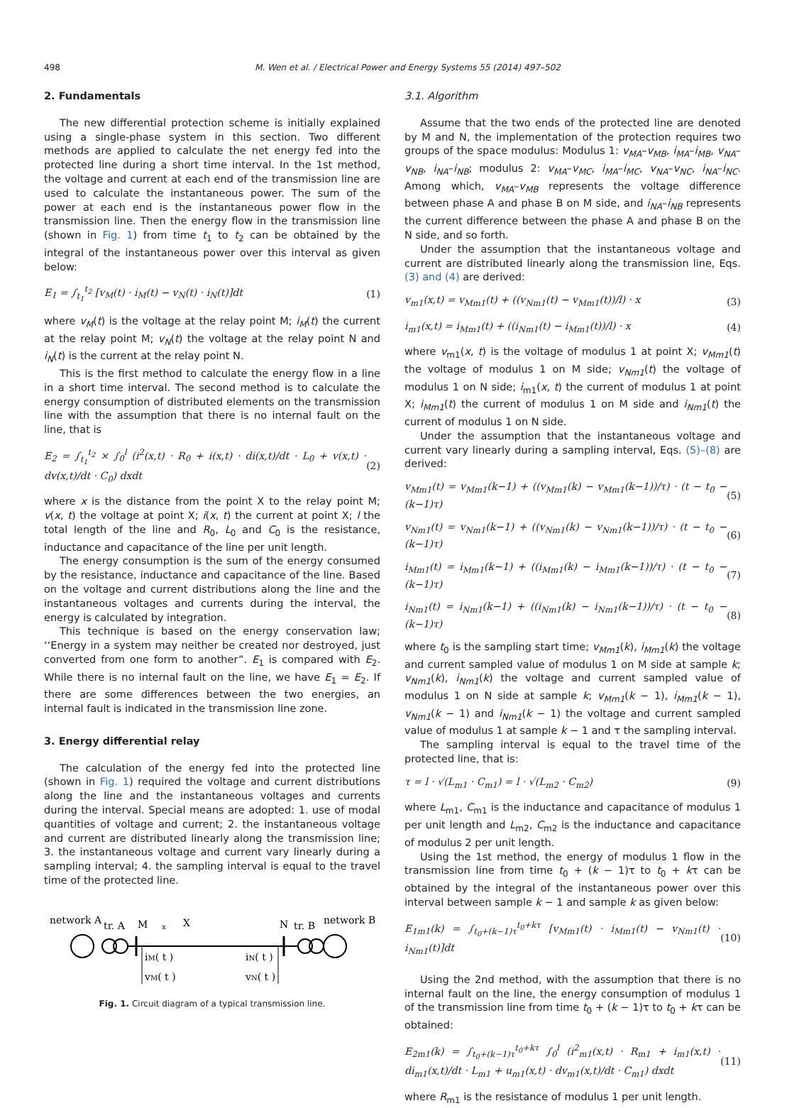498 M. Wen et al. / Electrical Power and Energy Systems 55 (2014) 497–502
2. Fundamentals
The new differential protection scheme is initially explained using a single-phase system in this section. Two different methods are applied to calculate the net energy fed into the protected line during a short time interval. In the 1st method, the voltage and current at each end of the transmission line are used to calculate the instantaneous power. The sum of the power at each end is the instantaneous power flow in the transmission line. Then the energy flow in the transmission line (shown in Fig. 1) from time t<sub>1</sub> to t<sub>2</sub> can be obtained by the integral of the instantaneous power over this interval as given below:
E<sub>1</sub> = ∫<sub>t<sub>1</sub></sub><sup>t<sub>2</sub></sup> [v<sub>M</sub>(t) · i<sub>M</sub>(t) − v<sub>N</sub>(t) · i<sub>N</sub>(t)]dt (1)
where v<sub>M</sub>(t) is the voltage at the relay point M; i<sub>M</sub>(t) the current at the relay point M; v<sub>N</sub>(t) the voltage at the relay point N and i<sub>N</sub>(t) is the current at the relay point N.
This is the first method to calculate the energy flow in a line in a short time interval. The second method is to calculate the energy consumption of distributed elements on the transmission line with the assumption that there is no internal fault on the line, that is
E<sub>2</sub> = ∫<sub>t<sub>1</sub></sub><sup>t<sub>2</sub></sup> × ∫<sub>0</sub><sup>l</sup> (i<sup>2</sup>(x,t) · R<sub>0</sub> + i(x,t) · di(x,t)/dt · L<sub>0</sub> + v(x,t) · dv(x,t)/dt · C<sub>0</sub>) dxdt (2)
where x is the distance from the point X to the relay point M; v(x, t) the voltage at point X; i(x, t) the current at point X; l the total length of the line and R<sub>0</sub>, L<sub>0</sub> and C<sub>0</sub> is the resistance, inductance and capacitance of the line per unit length.
The energy consumption is the sum of the energy consumed by the resistance, inductance and capacitance of the line. Based on the voltage and current distributions along the line and the instantaneous voltages and currents during the interval, the energy is calculated by integration.
This technique is based on the energy conservation law; ‘‘Energy in a system may neither be created nor destroyed, just converted from one form to another”. E<sub>1</sub> is compared with E<sub>2</sub>. While there is no internal fault on the line, we have E<sub>1</sub> = E<sub>2</sub>. If there are some differences between the two energies, an internal fault is indicated in the transmission line zone.
3. Energy differential relay
The calculation of the energy fed into the protected line (shown in Fig. 1) required the voltage and current distributions along the line and the instantaneous voltages and currents during the interval. Special means are adopted: 1. use of modal quantities of voltage and current; 2. the instantaneous voltage and current are distributed linearly along the transmission line; 3. the instantaneous voltage and current vary linearly during a sampling interval; 4. the sampling interval is equal to the travel time of the protected line.
network A
tr. A
M
x
X
N
tr. B
network B
iM( t )
iN( t )
vM( t )
vN( t )
Fig. 1. Circuit diagram of a typical transmission line.
3.1. Algorithm
Assume that the two ends of the protected line are denoted by M and N, the implementation of the protection requires two groups of the space modulus: Modulus 1: v<sub>MA</sub>–v<sub>MB</sub>, i<sub>MA</sub>–i<sub>MB</sub>, v<sub>NA</sub>–v<sub>NB</sub>, i<sub>NA</sub>–i<sub>NB</sub>; modulus 2: v<sub>MA</sub>–v<sub>MC</sub>, i<sub>MA</sub>–i<sub>MC</sub>, v<sub>NA</sub>–v<sub>NC</sub>, i<sub>NA</sub>–i<sub>NC</sub>. Among which, v<sub>MA</sub>–v<sub>MB</sub> represents the voltage difference between phase A and phase B on M side, and i<sub>NA</sub>–i<sub>NB</sub> represents the current difference between the phase A and phase B on the N side, and so forth.
Under the assumption that the instantaneous voltage and current are distributed linearly along the transmission line, Eqs. (3) and (4) are derived:
v<sub>m1</sub>(x,t) = v<sub>Mm1</sub>(t) + ((v<sub>Nm1</sub>(t) − v<sub>Mm1</sub>(t))/l) · x (3)
i<sub>m1</sub>(x,t) = i<sub>Mm1</sub>(t) + ((i<sub>Nm1</sub>(t) − i<sub>Mm1</sub>(t))/l) · x (4)
where v<sub>m1</sub>(x, t) is the voltage of modulus 1 at point X; v<sub>Mm1</sub>(t) the voltage of modulus 1 on M side; v<sub>Nm1</sub>(t) the voltage of modulus 1 on N side; i<sub>m1</sub>(x, t) the current of modulus 1 at point X; i<sub>Mm1</sub>(t) the current of modulus 1 on M side and i<sub>Nm1</sub>(t) the current of modulus 1 on N side.
Under the assumption that the instantaneous voltage and current vary linearly during a sampling interval, Eqs. (5)–(8) are derived:
v<sub>Mm1</sub>(t) = v<sub>Mm1</sub>(k−1) + ((v<sub>Mm1</sub>(k) − v<sub>Mm1</sub>(k−1))/τ) · (t − t<sub>0</sub> − (k−1)τ) (5)
v<sub>Nm1</sub>(t) = v<sub>Nm1</sub>(k−1) + ((v<sub>Nm1</sub>(k) − v<sub>Nm1</sub>(k−1))/τ) · (t − t<sub>0</sub> − (k−1)τ) (6)
i<sub>Mm1</sub>(t) = i<sub>Mm1</sub>(k−1) + ((i<sub>Mm1</sub>(k) − i<sub>Mm1</sub>(k−1))/τ) · (t − t<sub>0</sub> − (k−1)τ) (7)
i<sub>Nm1</sub>(t) = i<sub>Nm1</sub>(k−1) + ((i<sub>Nm1</sub>(k) − i<sub>Nm1</sub>(k−1))/τ) · (t − t<sub>0</sub> − (k−1)τ) (8)
where t<sub>0</sub> is the sampling start time; v<sub>Mm1</sub>(k), i<sub>Mm1</sub>(k) the voltage and current sampled value of modulus 1 on M side at sample k; v<sub>Nm1</sub>(k), i<sub>Nm1</sub>(k) the voltage and current sampled value of modulus 1 on N side at sample k; v<sub>Mm1</sub>(k − 1), i<sub>Mm1</sub>(k − 1), v<sub>Nm1</sub>(k − 1) and i<sub>Nm1</sub>(k − 1) the voltage and current sampled value of modulus 1 at sample k − 1 and τ the sampling interval.
The sampling interval is equal to the travel time of the protected line, that is:
τ = l · √(L<sub>m1</sub> · C<sub>m1</sub>) = l · √(L<sub>m2</sub> · C<sub>m2</sub>) (9)
where L<sub>m1</sub>, C<sub>m1</sub> is the inductance and capacitance of modulus 1 per unit length and L<sub>m2</sub>, C<sub>m2</sub> is the inductance and capacitance of modulus 2 per unit length.
Using the 1st method, the energy of modulus 1 flow in the transmission line from time t<sub>0</sub> + (k − 1)τ to t<sub>0</sub> + kτ can be obtained by the integral of the instantaneous power over this interval between sample k − 1 and sample k as given below:
E<sub>1m1</sub>(k) = ∫<sub>t<sub>0</sub>+(k−1)τ</sub><sup>t<sub>0</sub>+kτ</sup> [v<sub>Mm1</sub>(t) · i<sub>Mm1</sub>(t) − v<sub>Nm1</sub>(t) · i<sub>Nm1</sub>(t)]dt (10)
Using the 2nd method, with the assumption that there is no internal fault on the line, the energy consumption of modulus 1 of the transmission line from time t<sub>0</sub> + (k − 1)τ to t<sub>0</sub> + kτ can be obtained:
E<sub>2m1</sub>(k) = ∫<sub>t<sub>0</sub>+(k−1)τ</sub><sup>t<sub>0</sub>+kτ</sup> ∫<sub>0</sub><sup>l</sup> (i<sup>2</sup><sub>m1</sub>(x,t) · R<sub>m1</sub> + i<sub>m1</sub>(x,t) · di<sub>m1</sub>(x,t)/dt · L<sub>m1</sub> + u<sub>m1</sub>(x,t) · dv<sub>m1</sub>(x,t)/dt · C<sub>m1</sub>) dxdt (11)
where R<sub>m1</sub> is the resistance of modulus 1 per unit length.